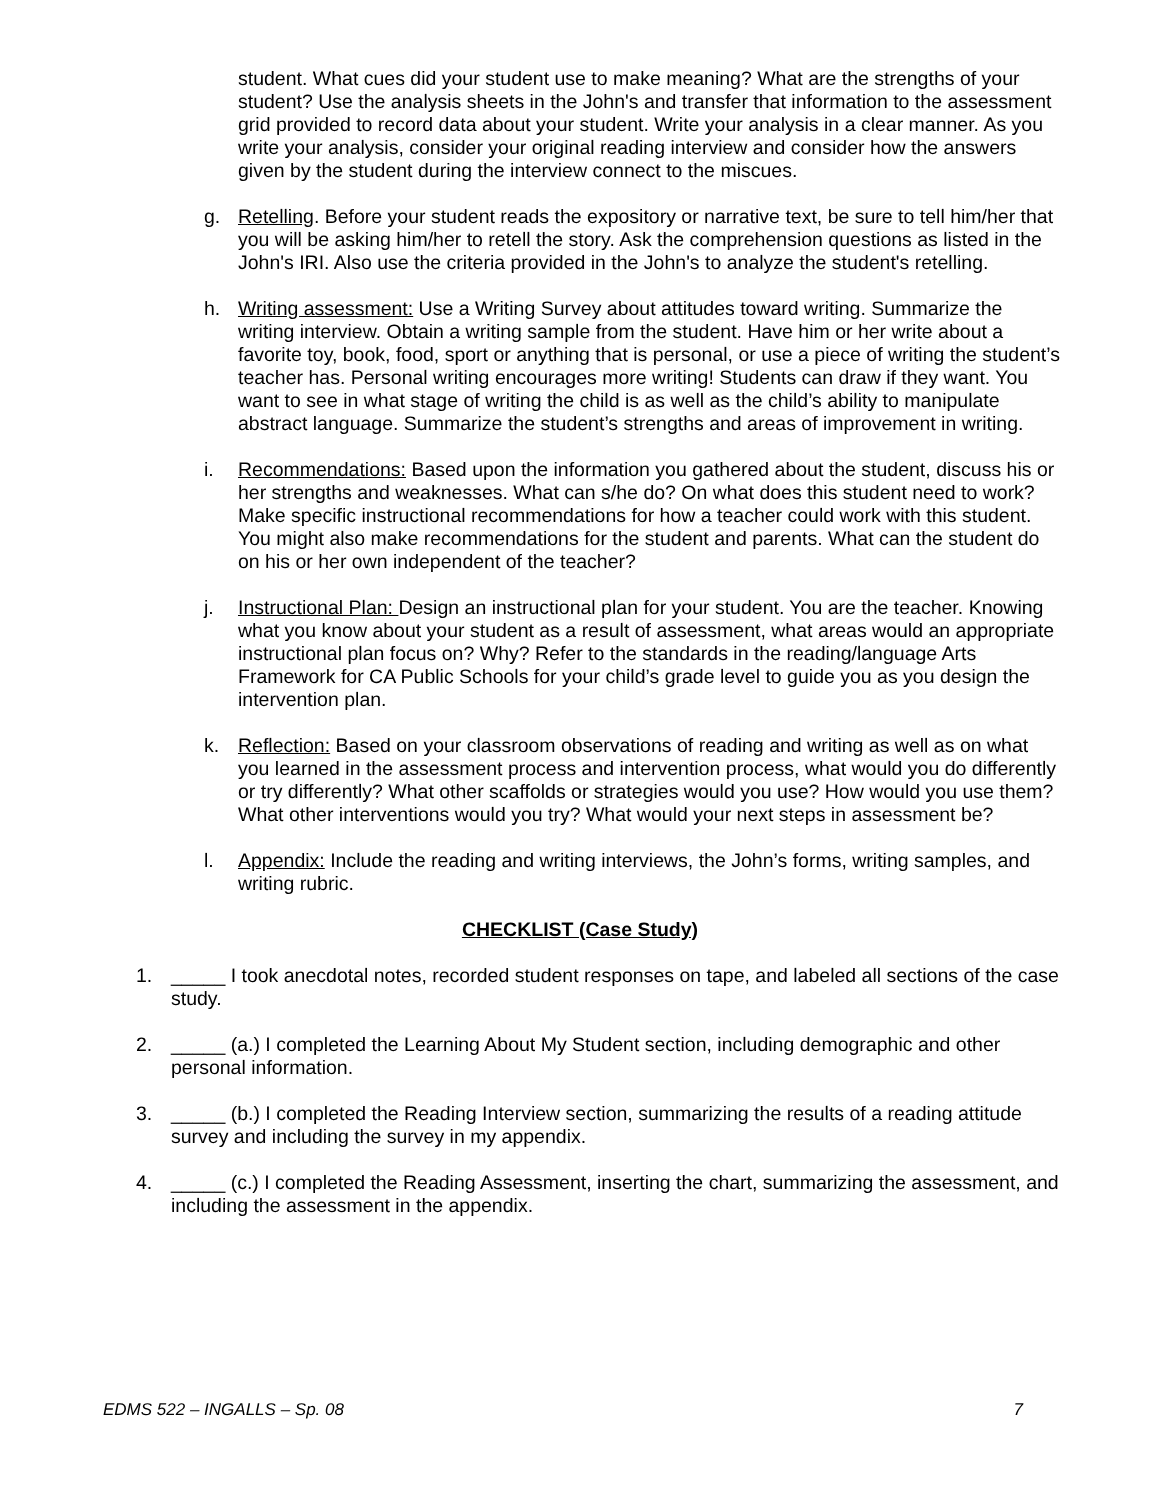student. What cues did your student use to make meaning? What are the strengths of your student? Use the analysis sheets in the John's and transfer that information to the assessment grid provided to record data about your student. Write your analysis in a clear manner. As you write your analysis, consider your original reading interview and consider how the answers given by the student during the interview connect to the miscues.
g. Retelling. Before your student reads the expository or narrative text, be sure to tell him/her that you will be asking him/her to retell the story. Ask the comprehension questions as listed in the John's IRI. Also use the criteria provided in the John's to analyze the student's retelling.
h. Writing assessment: Use a Writing Survey about attitudes toward writing. Summarize the writing interview. Obtain a writing sample from the student. Have him or her write about a favorite toy, book, food, sport or anything that is personal, or use a piece of writing the student’s teacher has. Personal writing encourages more writing! Students can draw if they want. You want to see in what stage of writing the child is as well as the child’s ability to manipulate abstract language. Summarize the student’s strengths and areas of improvement in writing.
i. Recommendations: Based upon the information you gathered about the student, discuss his or her strengths and weaknesses. What can s/he do? On what does this student need to work? Make specific instructional recommendations for how a teacher could work with this student. You might also make recommendations for the student and parents. What can the student do on his or her own independent of the teacher?
j. Instructional Plan: Design an instructional plan for your student. You are the teacher. Knowing what you know about your student as a result of assessment, what areas would an appropriate instructional plan focus on? Why? Refer to the standards in the reading/language Arts Framework for CA Public Schools for your child’s grade level to guide you as you design the intervention plan.
k. Reflection: Based on your classroom observations of reading and writing as well as on what you learned in the assessment process and intervention process, what would you do differently or try differently? What other scaffolds or strategies would you use? How would you use them? What other interventions would you try? What would your next steps in assessment be?
l. Appendix: Include the reading and writing interviews, the John’s forms, writing samples, and writing rubric.
CHECKLIST (Case Study)
1. _____ I took anecdotal notes, recorded student responses on tape, and labeled all sections of the case study.
2. _____ (a.) I completed the Learning About My Student section, including demographic and other personal information.
3. _____ (b.) I completed the Reading Interview section, summarizing the results of a reading attitude survey and including the survey in my appendix.
4. _____ (c.) I completed the Reading Assessment, inserting the chart, summarizing the assessment, and including the assessment in the appendix.
EDMS 522 – INGALLS – Sp. 08 7